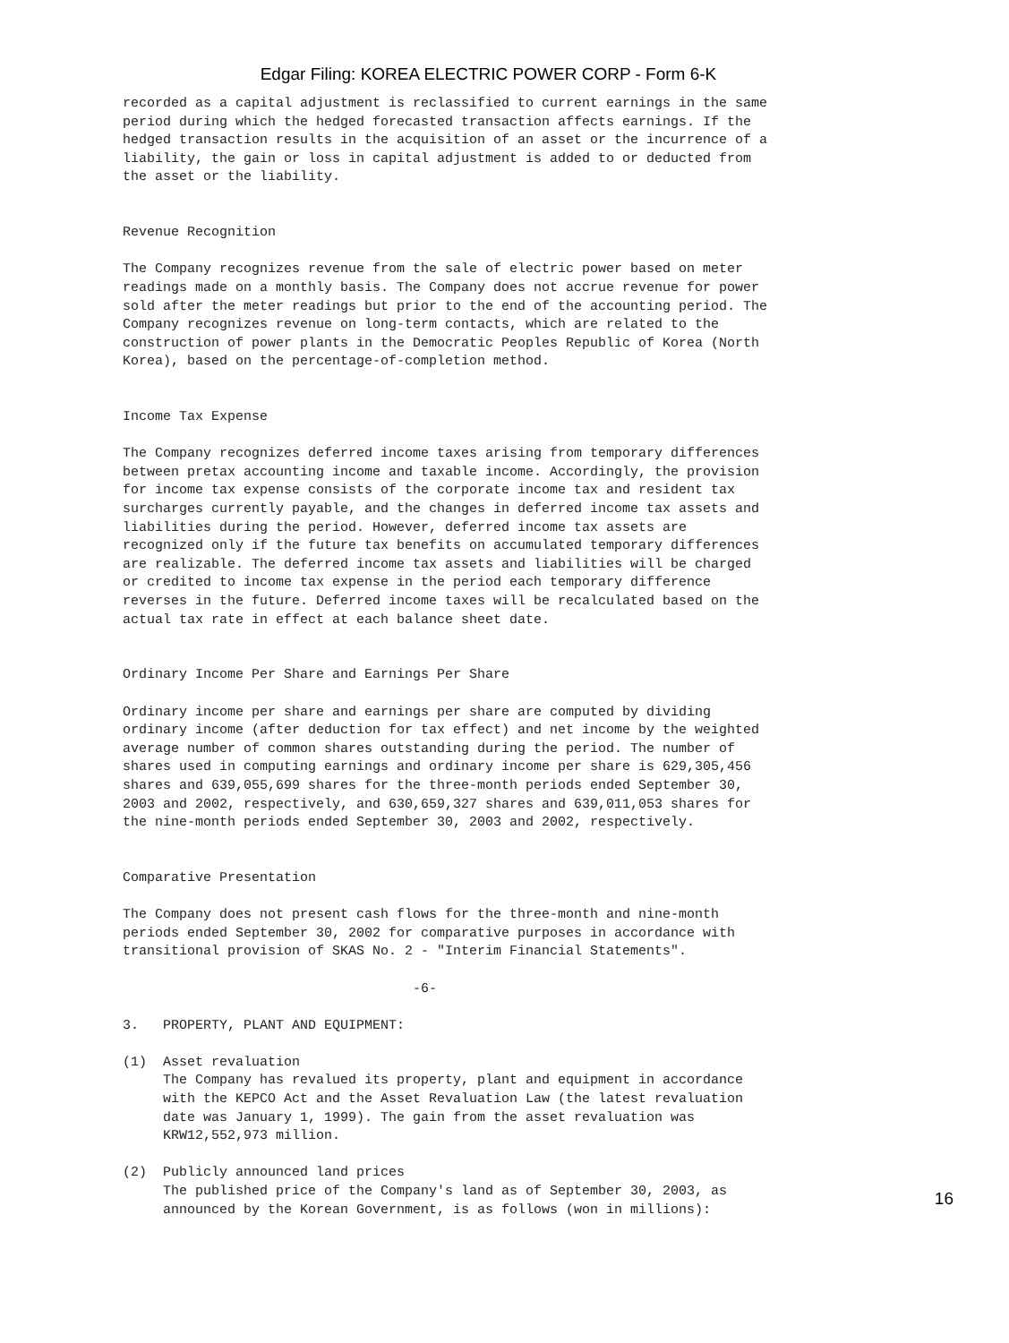Edgar Filing: KOREA ELECTRIC POWER CORP - Form 6-K
recorded as a capital adjustment is reclassified to current earnings in the same
period during which the hedged forecasted transaction affects earnings. If the
hedged transaction results in the acquisition of an asset or the incurrence of a
liability, the gain or loss in capital adjustment is added to or deducted from
the asset or the liability.


Revenue Recognition

The Company recognizes revenue from the sale of electric power based on meter
readings made on a monthly basis. The Company does not accrue revenue for power
sold after the meter readings but prior to the end of the accounting period. The
Company recognizes revenue on long-term contacts, which are related to the
construction of power plants in the Democratic Peoples Republic of Korea (North
Korea), based on the percentage-of-completion method.


Income Tax Expense

The Company recognizes deferred income taxes arising from temporary differences
between pretax accounting income and taxable income. Accordingly, the provision
for income tax expense consists of the corporate income tax and resident tax
surcharges currently payable, and the changes in deferred income tax assets and
liabilities during the period. However, deferred income tax assets are
recognized only if the future tax benefits on accumulated temporary differences
are realizable. The deferred income tax assets and liabilities will be charged
or credited to income tax expense in the period each temporary difference
reverses in the future. Deferred income taxes will be recalculated based on the
actual tax rate in effect at each balance sheet date.


Ordinary Income Per Share and Earnings Per Share

Ordinary income per share and earnings per share are computed by dividing
ordinary income (after deduction for tax effect) and net income by the weighted
average number of common shares outstanding during the period. The number of
shares used in computing earnings and ordinary income per share is 629,305,456
shares and 639,055,699 shares for the three-month periods ended September 30,
2003 and 2002, respectively, and 630,659,327 shares and 639,011,053 shares for
the nine-month periods ended September 30, 2003 and 2002, respectively.


Comparative Presentation

The Company does not present cash flows for the three-month and nine-month
periods ended September 30, 2002 for comparative purposes in accordance with
transitional provision of SKAS No. 2 - "Interim Financial Statements".

                                    -6-

3.   PROPERTY, PLANT AND EQUIPMENT:

(1)  Asset revaluation
     The Company has revalued its property, plant and equipment in accordance
     with the KEPCO Act and the Asset Revaluation Law (the latest revaluation
     date was January 1, 1999). The gain from the asset revaluation was
     KRW12,552,973 million.

(2)  Publicly announced land prices
     The published price of the Company's land as of September 30, 2003, as
     announced by the Korean Government, is as follows (won in millions):
16